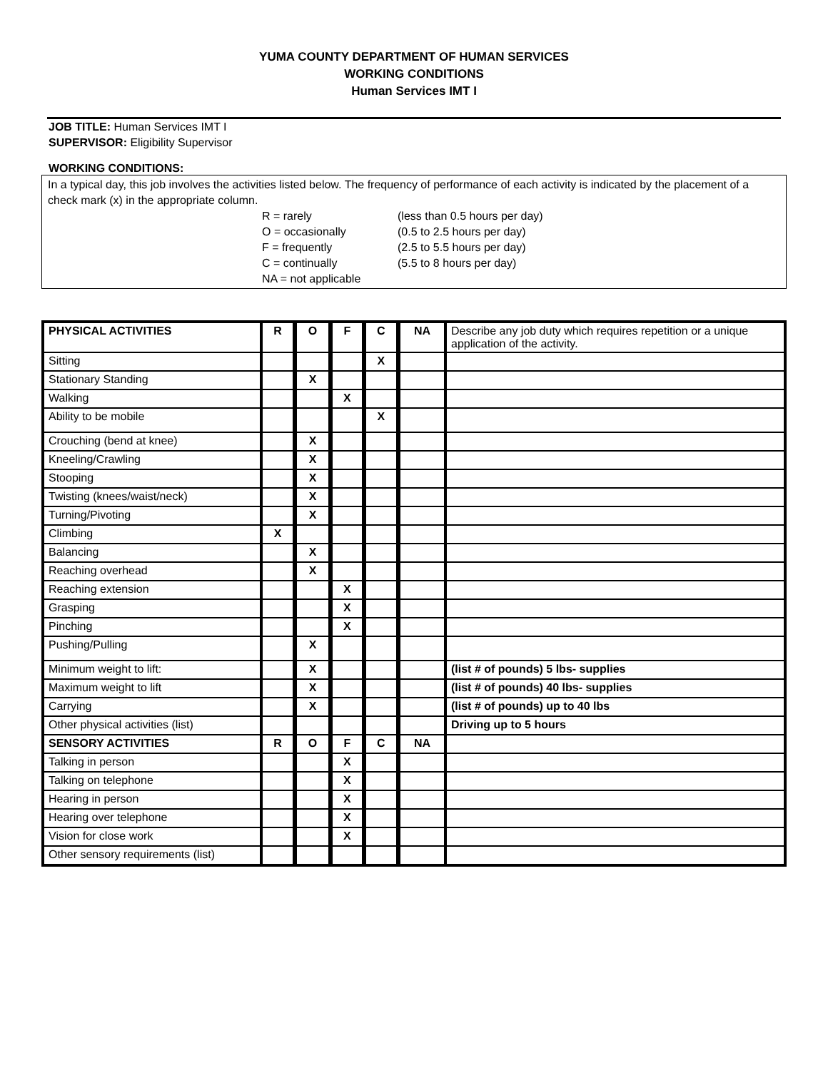YUMA COUNTY DEPARTMENT OF HUMAN SERVICES
WORKING CONDITIONS
Human Services IMT I
JOB TITLE: Human Services IMT I
SUPERVISOR: Eligibility Supervisor
WORKING CONDITIONS:
In a typical day, this job involves the activities listed below. The frequency of performance of each activity is indicated by the placement of a check mark (x) in the appropriate column.
R = rarely
(less than 0.5 hours per day)
O = occasionally
(0.5 to 2.5 hours per day)
F = frequently
(2.5 to 5.5 hours per day)
C = continually
(5.5 to 8 hours per day)
NA = not applicable
| PHYSICAL ACTIVITIES | R | O | F | C | NA | Describe any job duty which requires repetition or a unique application of the activity. |
| Sitting | | | | X | | |
| Stationary Standing | | X | | | | |
| Walking | | | X | | | |
| Ability to be mobile | | | | X | | |
| Crouching (bend at knee) | | X | | | | |
| Kneeling/Crawling | | X | | | | |
| Stooping | | X | | | | |
| Twisting (knees/waist/neck) | | X | | | | |
| Turning/Pivoting | | X | | | | |
| Climbing | X | | | | | |
| Balancing | | X | | | | |
| Reaching overhead | | X | | | | |
| Reaching extension | | | X | | | |
| Grasping | | | X | | | |
| Pinching | | | X | | | |
| Pushing/Pulling | | X | | | | |
| Minimum weight to lift: | | X | | | | (list # of pounds) 5 lbs- supplies |
| Maximum weight to lift | | X | | | | (list # of pounds) 40 lbs- supplies |
| Carrying | | X | | | | (list # of pounds) up to 40 lbs |
| Other physical activities (list) | | | | | | Driving up to 5 hours |
| SENSORY ACTIVITIES | R | O | F | C | NA | |
| Talking in person | | | X | | | |
| Talking on telephone | | | X | | | |
| Hearing in person | | | X | | | |
| Hearing over telephone | | | X | | | |
| Vision for close work | | | X | | | |
| Other sensory requirements (list) | | | | | | |